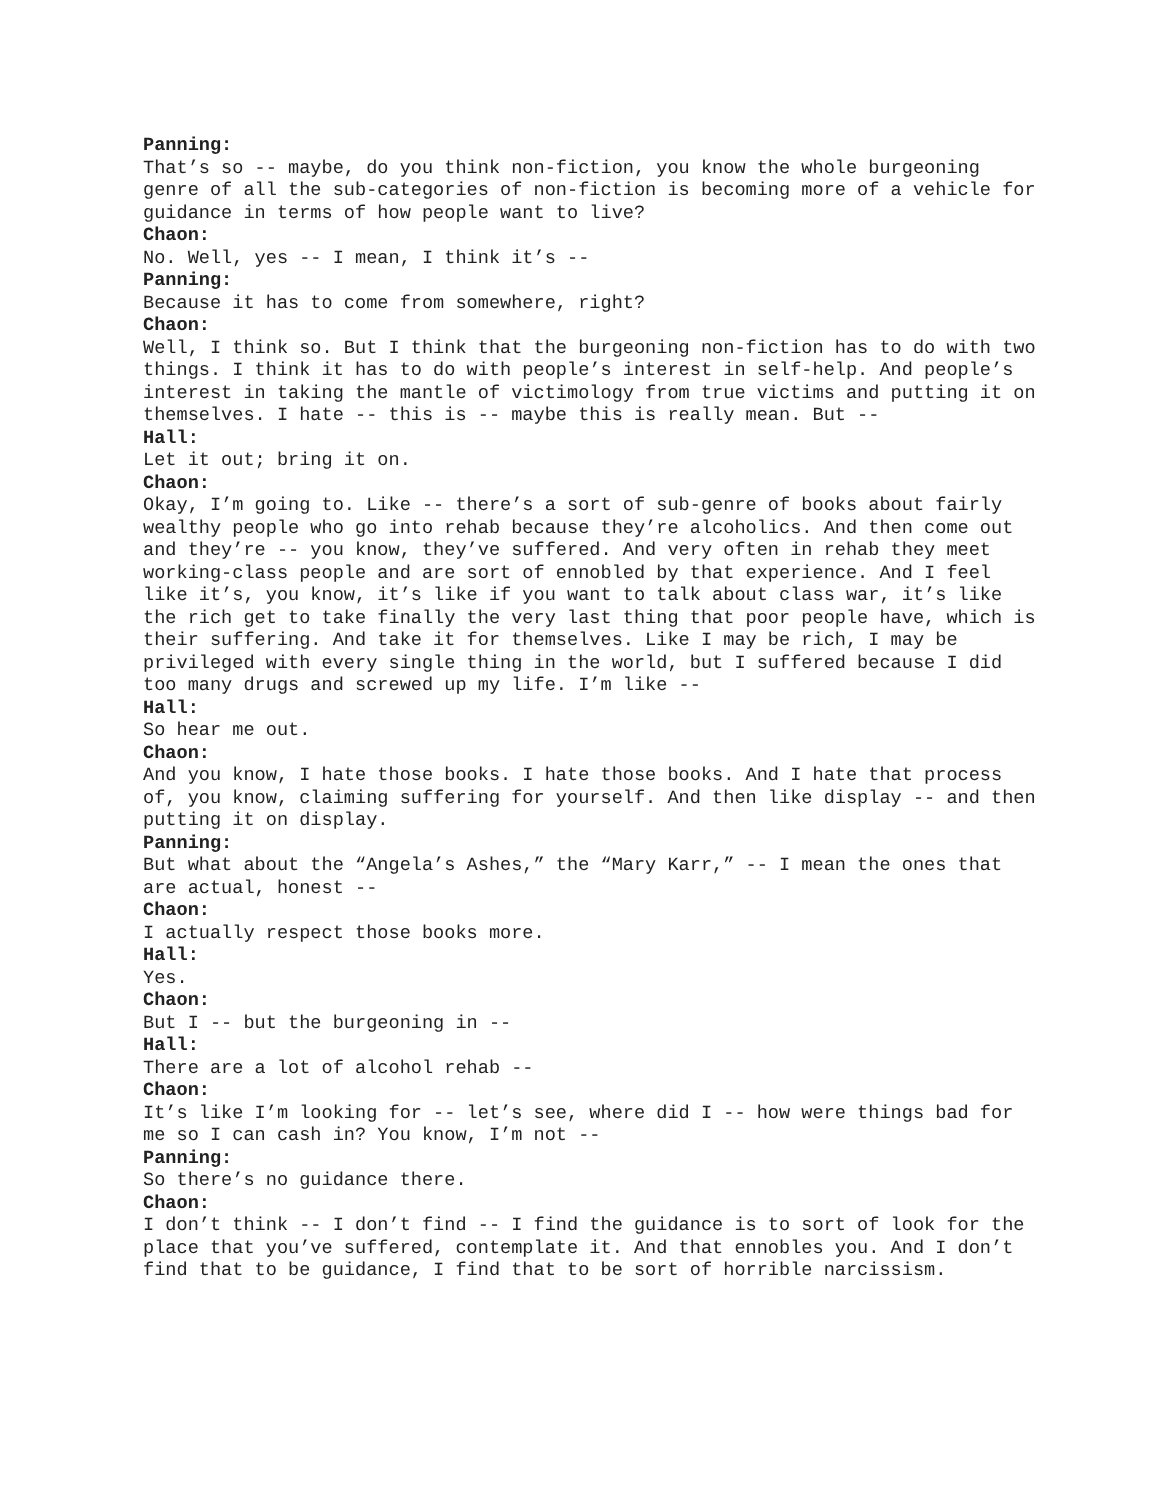Panning:
That’s so -- maybe, do you think non-fiction, you know the whole burgeoning genre of all the sub-categories of non-fiction is becoming more of a vehicle for guidance in terms of how people want to live?
Chaon:
No. Well, yes -- I mean, I think it’s --
Panning:
Because it has to come from somewhere, right?
Chaon:
Well, I think so. But I think that the burgeoning non-fiction has to do with two things. I think it has to do with people’s interest in self-help. And people’s interest in taking the mantle of victimology from true victims and putting it on themselves. I hate -- this is -- maybe this is really mean. But --
Hall:
Let it out; bring it on.
Chaon:
Okay, I’m going to. Like -- there’s a sort of sub-genre of books about fairly wealthy people who go into rehab because they’re alcoholics. And then come out and they’re -- you know, they’ve suffered. And very often in rehab they meet working-class people and are sort of ennobled by that experience. And I feel like it’s, you know, it’s like if you want to talk about class war, it’s like the rich get to take finally the very last thing that poor people have, which is their suffering. And take it for themselves. Like I may be rich, I may be privileged with every single thing in the world, but I suffered because I did too many drugs and screwed up my life. I’m like --
Hall:
So hear me out.
Chaon:
And you know, I hate those books. I hate those books. And I hate that process of, you know, claiming suffering for yourself. And then like display -- and then putting it on display.
Panning:
But what about the “Angela’s Ashes,” the “Mary Karr,” -- I mean the ones that are actual, honest --
Chaon:
I actually respect those books more.
Hall:
Yes.
Chaon:
But I -- but the burgeoning in --
Hall:
There are a lot of alcohol rehab --
Chaon:
It’s like I’m looking for -- let’s see, where did I -- how were things bad for me so I can cash in? You know, I’m not --
Panning:
So there’s no guidance there.
Chaon:
I don’t think -- I don’t find -- I find the guidance is to sort of look for the place that you’ve suffered, contemplate it. And that ennobles you. And I don’t find that to be guidance, I find that to be sort of horrible narcissism.